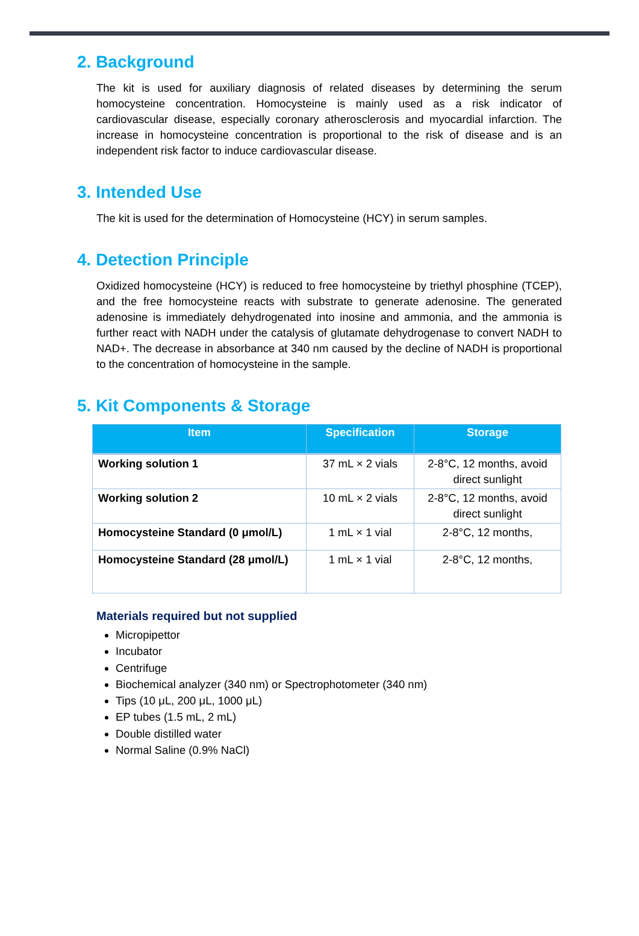2. Background
The kit is used for auxiliary diagnosis of related diseases by determining the serum homocysteine concentration. Homocysteine is mainly used as a risk indicator of cardiovascular disease, especially coronary atherosclerosis and myocardial infarction. The increase in homocysteine concentration is proportional to the risk of disease and is an independent risk factor to induce cardiovascular disease.
3. Intended Use
The kit is used for the determination of Homocysteine (HCY) in serum samples.
4. Detection Principle
Oxidized homocysteine (HCY) is reduced to free homocysteine by triethyl phosphine (TCEP), and the free homocysteine reacts with substrate to generate adenosine. The generated adenosine is immediately dehydrogenated into inosine and ammonia, and the ammonia is further react with NADH under the catalysis of glutamate dehydrogenase to convert NADH to NAD+. The decrease in absorbance at 340 nm caused by the decline of NADH is proportional to the concentration of homocysteine in the sample.
5. Kit Components & Storage
| Item | Specification | Storage |
| --- | --- | --- |
| Working solution 1 | 37 mL × 2 vials | 2-8°C, 12 months, avoid direct sunlight |
| Working solution 2 | 10 mL × 2 vials | 2-8°C, 12 months, avoid direct sunlight |
| Homocysteine Standard (0 μmol/L) | 1 mL × 1 vial | 2-8°C, 12 months, |
| Homocysteine Standard (28 μmol/L) | 1 mL × 1 vial | 2-8°C, 12 months, |
Materials required but not supplied
Micropipettor
Incubator
Centrifuge
Biochemical analyzer (340 nm) or Spectrophotometer (340 nm)
Tips (10 μL, 200 μL, 1000 μL)
EP tubes (1.5 mL, 2 mL)
Double distilled water
Normal Saline (0.9% NaCl)